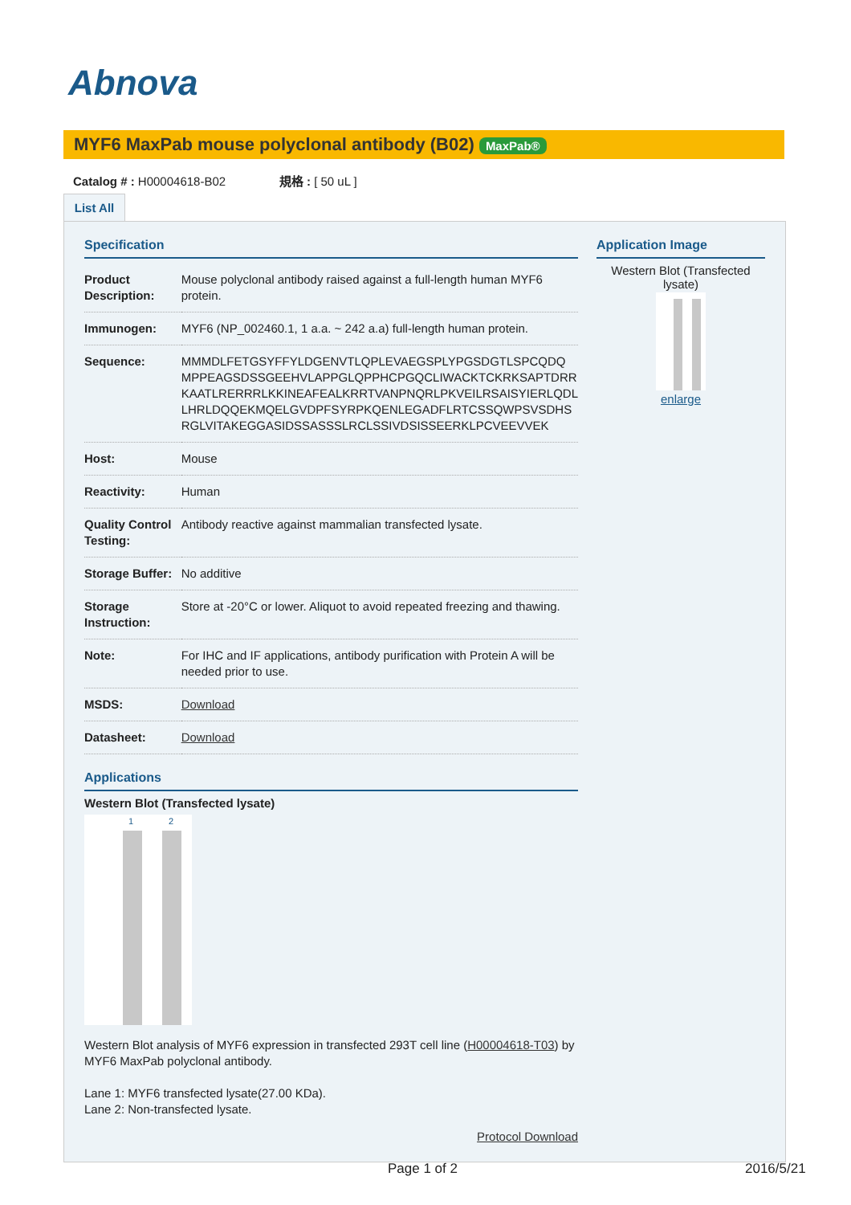Abnova
MYF6 MaxPab mouse polyclonal antibody (B02) MaxPab®
Catalog # : H00004618-B02 規格 : [ 50 uL ]
List All
Specification
| Product Description: | Mouse polyclonal antibody raised against a full-length human MYF6 protein. |
| Immunogen: | MYF6 (NP_002460.1, 1 a.a. ~ 242 a.a) full-length human protein. |
| Sequence: | MMMDLFETGSYFFYLDGENVTLQPLEVAEGSPLYPGSDGTLSPCQDQ MPPEAGSDSSGEEHVLAPPGLQPPHCPGQCLIWACKTCKRKSAPTDRR KAATLRERRRLKKINEAFEALKRRTVANPNQRLPKVEILRSAISYIERLQDL LHRLDQQEKMQELGVDPFSYRPKQENLEGADFLRTCSSQWPSVSDHS RGLVITAKEGGASIDSSASSSLRCLSSIVDSISSEERKLPCVEEVVEK |
| Host: | Mouse |
| Reactivity: | Human |
| Quality Control Testing: | Antibody reactive against mammalian transfected lysate. |
| Storage Buffer: | No additive |
| Storage Instruction: | Store at -20°C or lower. Aliquot to avoid repeated freezing and thawing. |
| Note: | For IHC and IF applications, antibody purification with Protein A will be needed prior to use. |
| MSDS: | Download |
| Datasheet: | Download |
Applications
Western Blot (Transfected lysate)
1 2
Western Blot analysis of MYF6 expression in transfected 293T cell line (H00004618-T03) by MYF6 MaxPab polyclonal antibody.
Lane 1: MYF6 transfected lysate(27.00 KDa).
Lane 2: Non-transfected lysate.
Protocol Download
Application Image
Western Blot (Transfected lysate)
enlarge
Page 1 of 2 2016/5/21